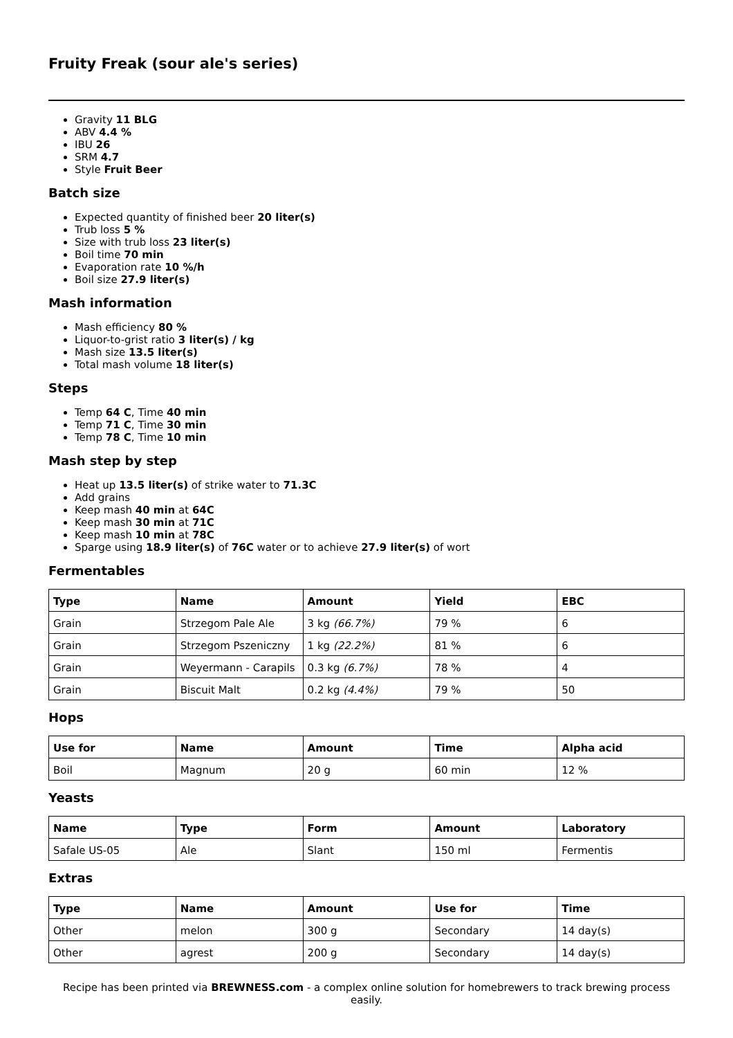Fruity Freak (sour ale's series)
Gravity 11 BLG
ABV 4.4 %
IBU 26
SRM 4.7
Style Fruit Beer
Batch size
Expected quantity of finished beer 20 liter(s)
Trub loss 5 %
Size with trub loss 23 liter(s)
Boil time 70 min
Evaporation rate 10 %/h
Boil size 27.9 liter(s)
Mash information
Mash efficiency 80 %
Liquor-to-grist ratio 3 liter(s) / kg
Mash size 13.5 liter(s)
Total mash volume 18 liter(s)
Steps
Temp 64 C, Time 40 min
Temp 71 C, Time 30 min
Temp 78 C, Time 10 min
Mash step by step
Heat up 13.5 liter(s) of strike water to 71.3C
Add grains
Keep mash 40 min at 64C
Keep mash 30 min at 71C
Keep mash 10 min at 78C
Sparge using 18.9 liter(s) of 76C water or to achieve 27.9 liter(s) of wort
Fermentables
| Type | Name | Amount | Yield | EBC |
| --- | --- | --- | --- | --- |
| Grain | Strzegom Pale Ale | 3 kg (66.7%) | 79 % | 6 |
| Grain | Strzegom Pszeniczny | 1 kg (22.2%) | 81 % | 6 |
| Grain | Weyermann - Carapils | 0.3 kg (6.7%) | 78 % | 4 |
| Grain | Biscuit Malt | 0.2 kg (4.4%) | 79 % | 50 |
Hops
| Use for | Name | Amount | Time | Alpha acid |
| --- | --- | --- | --- | --- |
| Boil | Magnum | 20 g | 60 min | 12 % |
Yeasts
| Name | Type | Form | Amount | Laboratory |
| --- | --- | --- | --- | --- |
| Safale US-05 | Ale | Slant | 150 ml | Fermentis |
Extras
| Type | Name | Amount | Use for | Time |
| --- | --- | --- | --- | --- |
| Other | melon | 300 g | Secondary | 14 day(s) |
| Other | agrest | 200 g | Secondary | 14 day(s) |
Recipe has been printed via BREWNESS.com - a complex online solution for homebrewers to track brewing process easily.